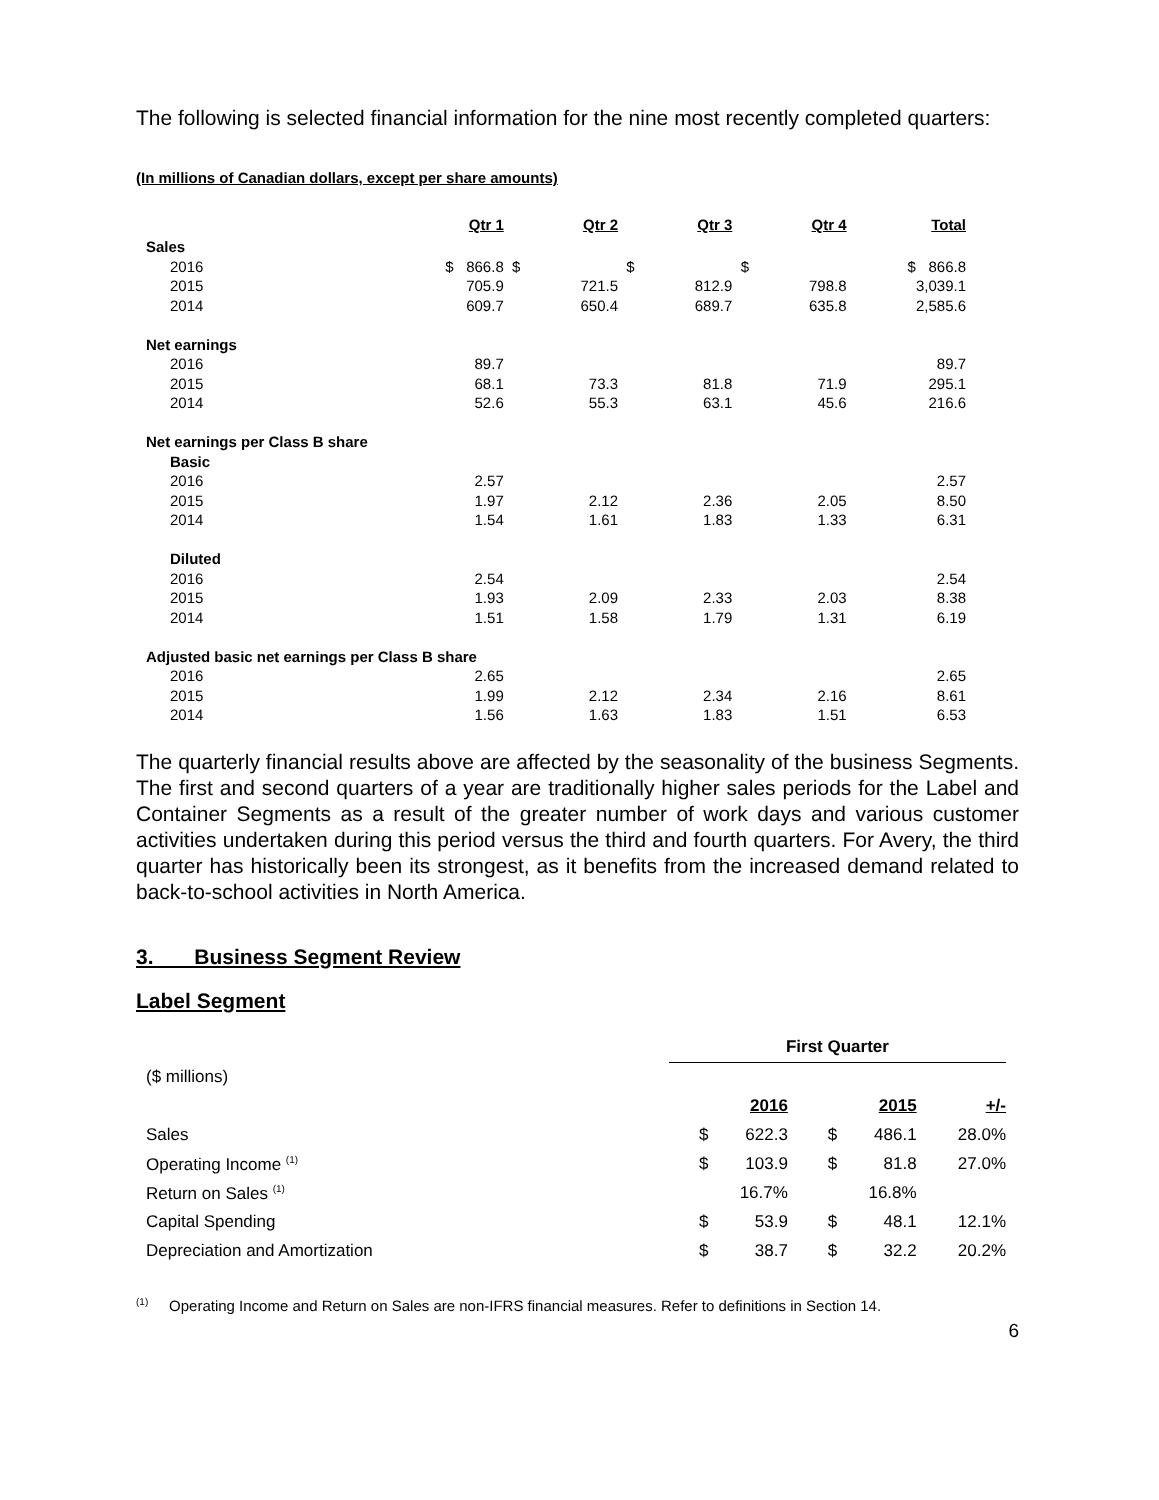The following is selected financial information for the nine most recently completed quarters:
(In millions of Canadian dollars, except per share amounts)
| | Qtr 1 | Qtr 2 | Qtr 3 | Qtr 4 | Total |
| --- | --- | --- | --- | --- | --- |
| Sales | | | | | |
| 2016 | $ 866.8 | $ | $ | $ | $ 866.8 |
| 2015 | 705.9 | 721.5 | 812.9 | 798.8 | 3,039.1 |
| 2014 | 609.7 | 650.4 | 689.7 | 635.8 | 2,585.6 |
| Net earnings | | | | | |
| 2016 | 89.7 | | | | 89.7 |
| 2015 | 68.1 | 73.3 | 81.8 | 71.9 | 295.1 |
| 2014 | 52.6 | 55.3 | 63.1 | 45.6 | 216.6 |
| Net earnings per Class B share | | | | | |
| Basic | | | | | |
| 2016 | 2.57 | | | | 2.57 |
| 2015 | 1.97 | 2.12 | 2.36 | 2.05 | 8.50 |
| 2014 | 1.54 | 1.61 | 1.83 | 1.33 | 6.31 |
| Diluted | | | | | |
| 2016 | 2.54 | | | | 2.54 |
| 2015 | 1.93 | 2.09 | 2.33 | 2.03 | 8.38 |
| 2014 | 1.51 | 1.58 | 1.79 | 1.31 | 6.19 |
| Adjusted basic net earnings per Class B share | | | | | |
| 2016 | 2.65 | | | | 2.65 |
| 2015 | 1.99 | 2.12 | 2.34 | 2.16 | 8.61 |
| 2014 | 1.56 | 1.63 | 1.83 | 1.51 | 6.53 |
The quarterly financial results above are affected by the seasonality of the business Segments. The first and second quarters of a year are traditionally higher sales periods for the Label and Container Segments as a result of the greater number of work days and various customer activities undertaken during this period versus the third and fourth quarters. For Avery, the third quarter has historically been its strongest, as it benefits from the increased demand related to back-to-school activities in North America.
3. Business Segment Review
Label Segment
| | First Quarter | | | | |
| ($ millions) | | | | | |
| | | 2016 | | 2015 | +/- |
| Sales | $ | 622.3 | $ | 486.1 | 28.0% |
| Operating Income <sup>(1)</sup> | $ | 103.9 | $ | 81.8 | 27.0% |
| Return on Sales <sup>(1)</sup> | | 16.7% | | 16.8% | |
| Capital Spending | $ | 53.9 | $ | 48.1 | 12.1% |
| Depreciation and Amortization | $ | 38.7 | $ | 32.2 | 20.2% |
<sup>(1)</sup> Operating Income and Return on Sales are non-IFRS financial measures. Refer to definitions in Section 14.
6